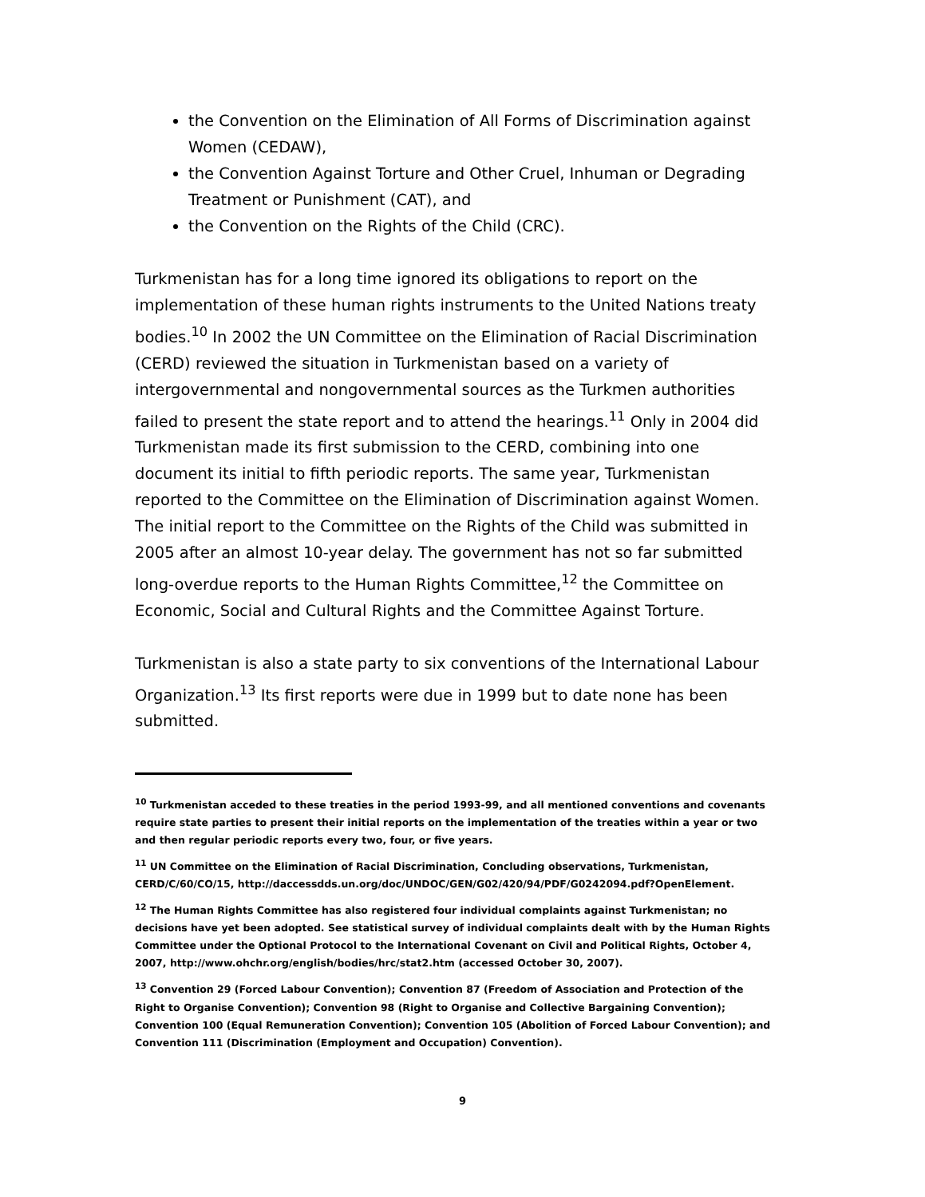the Convention on the Elimination of All Forms of Discrimination against Women (CEDAW),
the Convention Against Torture and Other Cruel, Inhuman or Degrading Treatment or Punishment (CAT), and
the Convention on the Rights of the Child (CRC).
Turkmenistan has for a long time ignored its obligations to report on the implementation of these human rights instruments to the United Nations treaty bodies.<sup>10</sup> In 2002 the UN Committee on the Elimination of Racial Discrimination (CERD) reviewed the situation in Turkmenistan based on a variety of intergovernmental and nongovernmental sources as the Turkmen authorities failed to present the state report and to attend the hearings.<sup>11</sup> Only in 2004 did Turkmenistan made its first submission to the CERD, combining into one document its initial to fifth periodic reports. The same year, Turkmenistan reported to the Committee on the Elimination of Discrimination against Women. The initial report to the Committee on the Rights of the Child was submitted in 2005 after an almost 10-year delay. The government has not so far submitted long-overdue reports to the Human Rights Committee,<sup>12</sup> the Committee on Economic, Social and Cultural Rights and the Committee Against Torture.
Turkmenistan is also a state party to six conventions of the International Labour Organization.<sup>13</sup> Its first reports were due in 1999 but to date none has been submitted.
<sup>10</sup> Turkmenistan acceded to these treaties in the period 1993-99, and all mentioned conventions and covenants require state parties to present their initial reports on the implementation of the treaties within a year or two and then regular periodic reports every two, four, or five years.
<sup>11</sup> UN Committee on the Elimination of Racial Discrimination, Concluding observations, Turkmenistan, CERD/C/60/CO/15, http://daccessdds.un.org/doc/UNDOC/GEN/G02/420/94/PDF/G0242094.pdf?OpenElement.
<sup>12</sup> The Human Rights Committee has also registered four individual complaints against Turkmenistan; no decisions have yet been adopted. See statistical survey of individual complaints dealt with by the Human Rights Committee under the Optional Protocol to the International Covenant on Civil and Political Rights, October 4, 2007, http://www.ohchr.org/english/bodies/hrc/stat2.htm (accessed October 30, 2007).
<sup>13</sup> Convention 29 (Forced Labour Convention); Convention 87 (Freedom of Association and Protection of the Right to Organise Convention); Convention 98 (Right to Organise and Collective Bargaining Convention); Convention 100 (Equal Remuneration Convention); Convention 105 (Abolition of Forced Labour Convention); and Convention 111 (Discrimination (Employment and Occupation) Convention).
9